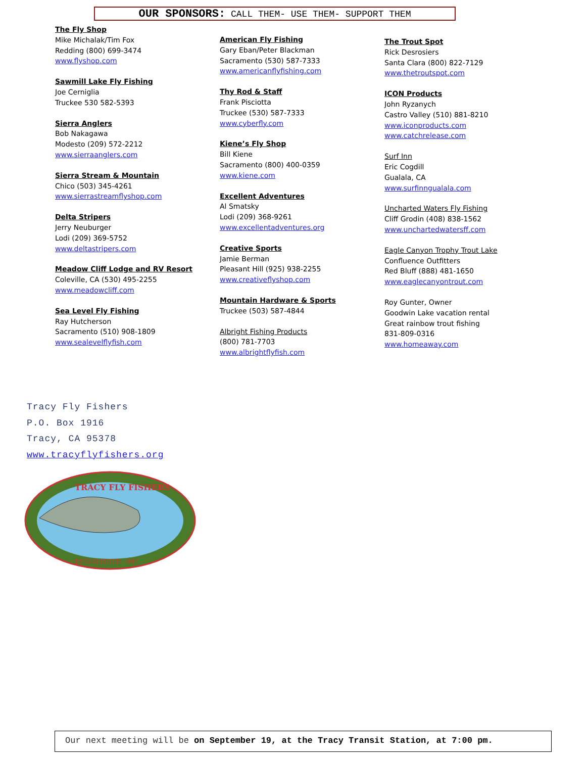OUR SPONSORS: CALL THEM- USE THEM- SUPPORT THEM
The Fly Shop
Mike Michalak/Tim Fox
Redding (800) 699-3474
www.flyshop.com
Sawmill Lake Fly Fishing
Joe Cerniglia
Truckee 530 582-5393
Sierra Anglers
Bob Nakagawa
Modesto (209) 572-2212
www.sierraanglers.com
Sierra Stream & Mountain
Chico (503) 345-4261
www.sierrastreamflyshop.com
Delta Stripers
Jerry Neuburger
Lodi (209) 369-5752
www.deltastripers.com
Meadow Cliff Lodge and RV Resort
Coleville, CA (530) 495-2255
www.meadowcliff.com
Sea Level Fly Fishing
Ray Hutcherson
Sacramento (510) 908-1809
www.sealevelflyfish.com
American Fly Fishing
Gary Eban/Peter Blackman
Sacramento (530) 587-7333
www.americanflyfishing.com
Thy Rod & Staff
Frank Pisciotta
Truckee (530) 587-7333
www.cyberfly.com
Kiene’s Fly Shop
Bill Kiene
Sacramento (800) 400-0359
www.kiene.com
Excellent Adventures
Al Smatsky
Lodi (209) 368-9261
www.excellentadventures.org
Creative Sports
Jamie Berman
Pleasant Hill (925) 938-2255
www.creativeflyshop.com
Mountain Hardware & Sports
Truckee (503) 587-4844
Albright Fishing Products
(800) 781-7703
www.albrightflyfish.com
The Trout Spot
Rick Desrosiers
Santa Clara (800) 822-7129
www.thetroutspot.com
ICON Products
John Ryzanych
Castro Valley (510) 881-8210
www.iconproducts.com
www.catchrelease.com
Surf Inn
Eric Cogdill
Gualala, CA
www.surfinngualala.com
Uncharted Waters Fly Fishing
Cliff Grodin (408) 838-1562
www.unchartedwatersff.com
Eagle Canyon Trophy Trout Lake
Confluence Outfitters
Red Bluff (888) 481-1650
www.eaglecanyontrout.com
Roy Gunter, Owner
Goodwin Lake vacation rental
Great rainbow trout fishing
831-809-0316
www.homeaway.com
Tracy Fly Fishers
P.O. Box 1916
Tracy, CA 95378
www.tracyflyfishers.org
TRACY FLY FISHERS
ESTABLISHED 1997
Our next meeting will be on September 19, at the Tracy Transit Station, at 7:00 pm.